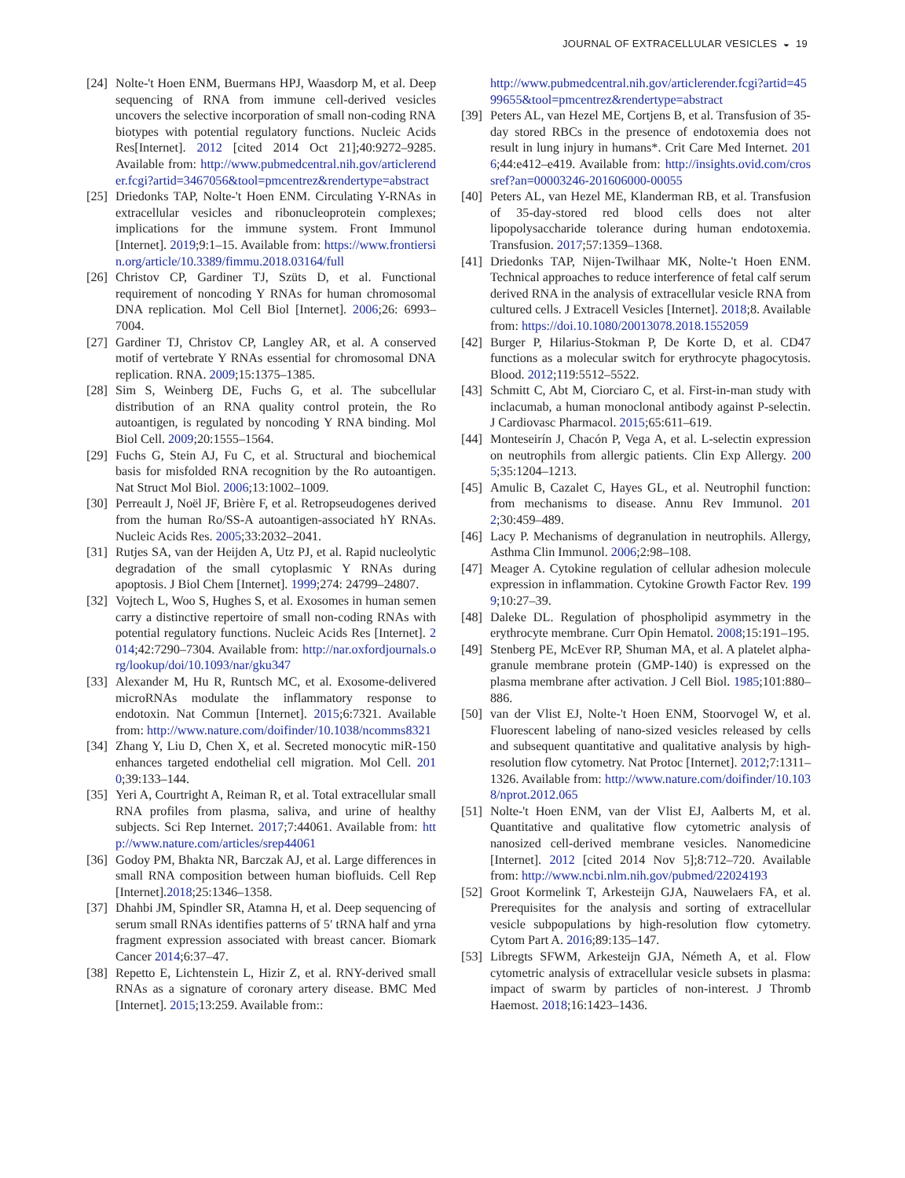JOURNAL OF EXTRACELLULAR VESICLES ◒ 19
[24] Nolte-'t Hoen ENM, Buermans HPJ, Waasdorp M, et al. Deep sequencing of RNA from immune cell-derived vesicles uncovers the selective incorporation of small non-coding RNA biotypes with potential regulatory functions. Nucleic Acids Res[Internet]. 2012 [cited 2014 Oct 21];40:9272–9285. Available from: http://www.pubmedcentral.nih.gov/articlerender.fcgi?artid=3467056&tool=pmcentrez&rendertype=abstract
[25] Driedonks TAP, Nolte-'t Hoen ENM. Circulating Y-RNAs in extracellular vesicles and ribonucleoprotein complexes; implications for the immune system. Front Immunol [Internet]. 2019;9:1–15. Available from: https://www.frontiersin.org/article/10.3389/fimmu.2018.03164/full
[26] Christov CP, Gardiner TJ, Szüts D, et al. Functional requirement of noncoding Y RNAs for human chromosomal DNA replication. Mol Cell Biol [Internet]. 2006;26: 6993–7004.
[27] Gardiner TJ, Christov CP, Langley AR, et al. A conserved motif of vertebrate Y RNAs essential for chromosomal DNA replication. RNA. 2009;15:1375–1385.
[28] Sim S, Weinberg DE, Fuchs G, et al. The subcellular distribution of an RNA quality control protein, the Ro autoantigen, is regulated by noncoding Y RNA binding. Mol Biol Cell. 2009;20:1555–1564.
[29] Fuchs G, Stein AJ, Fu C, et al. Structural and biochemical basis for misfolded RNA recognition by the Ro autoantigen. Nat Struct Mol Biol. 2006;13:1002–1009.
[30] Perreault J, Noël JF, Brière F, et al. Retropseudogenes derived from the human Ro/SS-A autoantigen-associated hY RNAs. Nucleic Acids Res. 2005;33:2032–2041.
[31] Rutjes SA, van der Heijden A, Utz PJ, et al. Rapid nucleolytic degradation of the small cytoplasmic Y RNAs during apoptosis. J Biol Chem [Internet]. 1999;274: 24799–24807.
[32] Vojtech L, Woo S, Hughes S, et al. Exosomes in human semen carry a distinctive repertoire of small non-coding RNAs with potential regulatory functions. Nucleic Acids Res [Internet]. 2014;42:7290–7304. Available from: http://nar.oxfordjournals.org/lookup/doi/10.1093/nar/gku347
[33] Alexander M, Hu R, Runtsch MC, et al. Exosome-delivered microRNAs modulate the inflammatory response to endotoxin. Nat Commun [Internet]. 2015;6:7321. Available from: http://www.nature.com/doifinder/10.1038/ncomms8321
[34] Zhang Y, Liu D, Chen X, et al. Secreted monocytic miR-150 enhances targeted endothelial cell migration. Mol Cell. 2010;39:133–144.
[35] Yeri A, Courtright A, Reiman R, et al. Total extracellular small RNA profiles from plasma, saliva, and urine of healthy subjects. Sci Rep Internet. 2017;7:44061. Available from: http://www.nature.com/articles/srep44061
[36] Godoy PM, Bhakta NR, Barczak AJ, et al. Large differences in small RNA composition between human biofluids. Cell Rep [Internet].2018;25:1346–1358.
[37] Dhahbi JM, Spindler SR, Atamna H, et al. Deep sequencing of serum small RNAs identifies patterns of 5′ tRNA half and yrna fragment expression associated with breast cancer. Biomark Cancer 2014;6:37–47.
[38] Repetto E, Lichtenstein L, Hizir Z, et al. RNY-derived small RNAs as a signature of coronary artery disease. BMC Med [Internet]. 2015;13:259. Available from::
http://www.pubmedcentral.nih.gov/articlerender.fcgi?artid=4599655&tool=pmcentrez&rendertype=abstract
[39] Peters AL, van Hezel ME, Cortjens B, et al. Transfusion of 35-day stored RBCs in the presence of endotoxemia does not result in lung injury in humans*. Crit Care Med Internet. 2016;44:e412–e419. Available from: http://insights.ovid.com/crossref?an=00003246-201606000-00055
[40] Peters AL, van Hezel ME, Klanderman RB, et al. Transfusion of 35-day-stored red blood cells does not alter lipopolysaccharide tolerance during human endotoxemia. Transfusion. 2017;57:1359–1368.
[41] Driedonks TAP, Nijen-Twilhaar MK, Nolte-'t Hoen ENM. Technical approaches to reduce interference of fetal calf serum derived RNA in the analysis of extracellular vesicle RNA from cultured cells. J Extracell Vesicles [Internet]. 2018;8. Available from: https://doi.10.1080/20013078.2018.1552059
[42] Burger P, Hilarius-Stokman P, De Korte D, et al. CD47 functions as a molecular switch for erythrocyte phagocytosis. Blood. 2012;119:5512–5522.
[43] Schmitt C, Abt M, Ciorciaro C, et al. First-in-man study with inclacumab, a human monoclonal antibody against P-selectin. J Cardiovasc Pharmacol. 2015;65:611–619.
[44] Monteseirín J, Chacón P, Vega A, et al. L-selectin expression on neutrophils from allergic patients. Clin Exp Allergy. 2005;35:1204–1213.
[45] Amulic B, Cazalet C, Hayes GL, et al. Neutrophil function: from mechanisms to disease. Annu Rev Immunol. 2012;30:459–489.
[46] Lacy P. Mechanisms of degranulation in neutrophils. Allergy, Asthma Clin Immunol. 2006;2:98–108.
[47] Meager A. Cytokine regulation of cellular adhesion molecule expression in inflammation. Cytokine Growth Factor Rev. 1999;10:27–39.
[48] Daleke DL. Regulation of phospholipid asymmetry in the erythrocyte membrane. Curr Opin Hematol. 2008;15:191–195.
[49] Stenberg PE, McEver RP, Shuman MA, et al. A platelet alpha-granule membrane protein (GMP-140) is expressed on the plasma membrane after activation. J Cell Biol. 1985;101:880–886.
[50] van der Vlist EJ, Nolte-'t Hoen ENM, Stoorvogel W, et al. Fluorescent labeling of nano-sized vesicles released by cells and subsequent quantitative and qualitative analysis by high-resolution flow cytometry. Nat Protoc [Internet]. 2012;7:1311–1326. Available from: http://www.nature.com/doifinder/10.1038/nprot.2012.065
[51] Nolte-'t Hoen ENM, van der Vlist EJ, Aalberts M, et al. Quantitative and qualitative flow cytometric analysis of nanosized cell-derived membrane vesicles. Nanomedicine [Internet]. 2012 [cited 2014 Nov 5];8:712–720. Available from: http://www.ncbi.nlm.nih.gov/pubmed/22024193
[52] Groot Kormelink T, Arkesteijn GJA, Nauwelaers FA, et al. Prerequisites for the analysis and sorting of extracellular vesicle subpopulations by high-resolution flow cytometry. Cytom Part A. 2016;89:135–147.
[53] Libregts SFWM, Arkesteijn GJA, Németh A, et al. Flow cytometric analysis of extracellular vesicle subsets in plasma: impact of swarm by particles of non-interest. J Thromb Haemost. 2018;16:1423–1436.